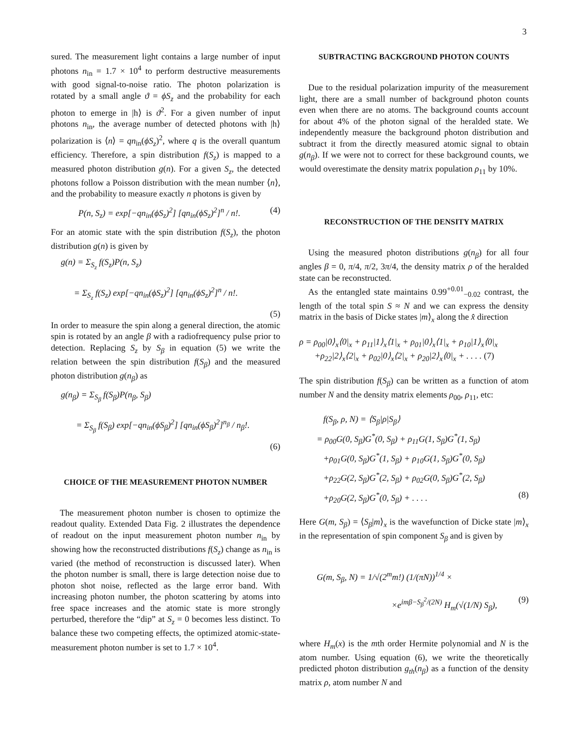3
sured. The measurement light contains a large number of input photons n<sub>in</sub> = 1.7 × 10<sup>4</sup> to perform destructive measurements with good signal-to-noise ratio. The photon polarization is rotated by a small angle ϑ = ϕS<sub>z</sub> and the probability for each photon to emerge in |h⟩ is ϑ<sup>2</sup>. For a given number of input photons n<sub>in</sub>, the average number of detected photons with |h⟩ polarization is ⟨n⟩ = qn<sub>in</sub>(ϕS<sub>z</sub>)<sup>2</sup>, where q is the overall quantum efficiency. Therefore, a spin distribution f(S<sub>z</sub>) is mapped to a measured photon distribution g(n). For a given S<sub>z</sub>, the detected photons follow a Poisson distribution with the mean number ⟨n⟩, and the probability to measure exactly n photons is given by
P(n, S<sub>z</sub>) = exp[−qn<sub>in</sub>(ϕS<sub>z</sub>)<sup>2</sup>] [qn<sub>in</sub>(ϕS<sub>z</sub>)<sup>2</sup>]<sup>n</sup> / n!. (4)
For an atomic state with the spin distribution f(S<sub>z</sub>), the photon distribution g(n) is given by
g(n) = Σ<sub>S<sub>z</sub></sub> f(S<sub>z</sub>)P(n, S<sub>z</sub>)
= Σ<sub>S<sub>z</sub></sub> f(S<sub>z</sub>) exp[−qn<sub>in</sub>(ϕS<sub>z</sub>)<sup>2</sup>] [qn<sub>in</sub>(ϕS<sub>z</sub>)<sup>2</sup>]<sup>n</sup> / n!.
(5)
In order to measure the spin along a general direction, the atomic spin is rotated by an angle β with a radiofrequency pulse prior to detection. Replacing S<sub>z</sub> by S<sub>β</sub> in equation (5) we write the relation between the spin distribution f(S<sub>β</sub>) and the measured photon distribution g(n<sub>β</sub>) as
g(n<sub>β</sub>) = Σ<sub>S<sub>β</sub></sub> f(S<sub>β</sub>)P(n<sub>β</sub>, S<sub>β</sub>)
= Σ<sub>S<sub>β</sub></sub> f(S<sub>β</sub>) exp[−qn<sub>in</sub>(ϕS<sub>β</sub>)<sup>2</sup>] [qn<sub>in</sub>(ϕS<sub>β</sub>)<sup>2</sup>]<sup>n<sub>β</sub></sup> / n<sub>β</sub>!.
(6)
CHOICE OF THE MEASUREMENT PHOTON NUMBER
The measurement photon number is chosen to optimize the readout quality. Extended Data Fig. 2 illustrates the dependence of readout on the input measurement photon number n<sub>in</sub> by showing how the reconstructed distributions f(S<sub>z</sub>) change as n<sub>in</sub> is varied (the method of reconstruction is discussed later). When the photon number is small, there is large detection noise due to photon shot noise, reflected as the large error band. With increasing photon number, the photon scattering by atoms into free space increases and the atomic state is more strongly perturbed, therefore the “dip” at S<sub>z</sub> = 0 becomes less distinct. To balance these two competing effects, the optimized atomic-state-measurement photon number is set to 1.7 × 10<sup>4</sup>.
SUBTRACTING BACKGROUND PHOTON COUNTS
Due to the residual polarization impurity of the measurement light, there are a small number of background photon counts even when there are no atoms. The background counts account for about 4% of the photon signal of the heralded state. We independently measure the background photon distribution and subtract it from the directly measured atomic signal to obtain g(n<sub>β</sub>). If we were not to correct for these background counts, we would overestimate the density matrix population ρ<sub>11</sub> by 10%.
RECONSTRUCTION OF THE DENSITY MATRIX
Using the measured photon distributions g(n<sub>β</sub>) for all four angles β = 0, π/4, π/2, 3π/4, the density matrix ρ of the heralded state can be reconstructed.
As the entangled state maintains 0.99<sup>+0.01</sup><sub>−0.02</sub> contrast, the length of the total spin S ≈ N and we can express the density matrix in the basis of Dicke states |m⟩<sub>x</sub> along the x̂ direction
ρ = ρ<sub>00</sub>|0⟩<sub>x</sub>⟨0|<sub>x</sub> + ρ<sub>11</sub>|1⟩<sub>x</sub>⟨1|<sub>x</sub> + ρ<sub>01</sub>|0⟩<sub>x</sub>⟨1|<sub>x</sub> + ρ<sub>10</sub>|1⟩<sub>x</sub>⟨0|<sub>x</sub>
+ρ<sub>22</sub>|2⟩<sub>x</sub>⟨2|<sub>x</sub> + ρ<sub>02</sub>|0⟩<sub>x</sub>⟨2|<sub>x</sub> + ρ<sub>20</sub>|2⟩<sub>x</sub>⟨0|<sub>x</sub> + . . . . (7)
The spin distribution f(S<sub>β</sub>) can be written as a function of atom number N and the density matrix elements ρ<sub>00</sub>, ρ<sub>11</sub>, etc:
f(S<sub>β</sub>, ρ, N) = ⟨S<sub>β</sub>|ρ|S<sub>β</sub>⟩
= ρ<sub>00</sub>G(0, S<sub>β</sub>)G<sup>*</sup>(0, S<sub>β</sub>) + ρ<sub>11</sub>G(1, S<sub>β</sub>)G<sup>*</sup>(1, S<sub>β</sub>)
+ρ<sub>01</sub>G(0, S<sub>β</sub>)G<sup>*</sup>(1, S<sub>β</sub>) + ρ<sub>10</sub>G(1, S<sub>β</sub>)G<sup>*</sup>(0, S<sub>β</sub>)
+ρ<sub>22</sub>G(2, S<sub>β</sub>)G<sup>*</sup>(2, S<sub>β</sub>) + ρ<sub>02</sub>G(0, S<sub>β</sub>)G<sup>*</sup>(2, S<sub>β</sub>)
+ρ<sub>20</sub>G(2, S<sub>β</sub>)G<sup>*</sup>(0, S<sub>β</sub>) + . . . . (8)
Here G(m, S<sub>β</sub>) = ⟨S<sub>β</sub>|m⟩<sub>x</sub> is the wavefunction of Dicke state |m⟩<sub>x</sub> in the representation of spin component S<sub>β</sub> and is given by
G(m, S<sub>β</sub>, N) = 1/√(2<sup>m</sup>m!) (1/(πN))<sup>1/4</sup> ×
×e<sup>imβ−S<sub>β</sub><sup>2</sup>/(2N)</sup> H<sub>m</sub>(√(1/N) S<sub>β</sub>), (9)
where H<sub>m</sub>(x) is the mth order Hermite polynomial and N is the atom number. Using equation (6), we write the theoretically predicted photon distribution g<sub>th</sub>(n<sub>β</sub>) as a function of the density matrix ρ, atom number N and